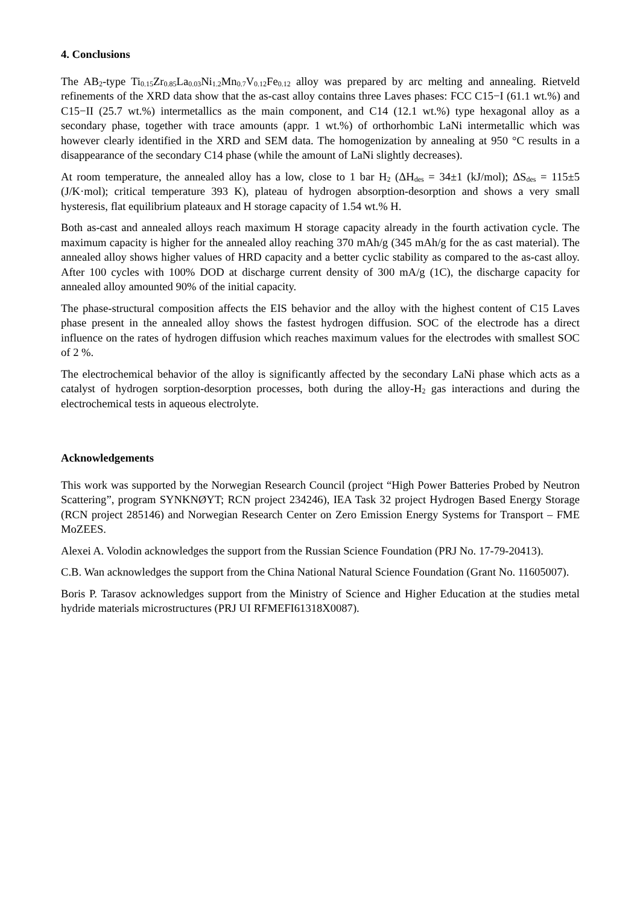4. Conclusions
The AB<sub>2</sub>-type Ti<sub>0.15</sub>Zr<sub>0.85</sub>La<sub>0.03</sub>Ni<sub>1.2</sub>Mn<sub>0.7</sub>V<sub>0.12</sub>Fe<sub>0.12</sub> alloy was prepared by arc melting and annealing. Rietveld refinements of the XRD data show that the as-cast alloy contains three Laves phases: FCC C15−I (61.1 wt.%) and C15−II (25.7 wt.%) intermetallics as the main component, and C14 (12.1 wt.%) type hexagonal alloy as a secondary phase, together with trace amounts (appr. 1 wt.%) of orthorhombic LaNi intermetallic which was however clearly identified in the XRD and SEM data. The homogenization by annealing at 950 °C results in a disappearance of the secondary C14 phase (while the amount of LaNi slightly decreases).
At room temperature, the annealed alloy has a low, close to 1 bar H<sub>2</sub> (ΔH<sub>des</sub> = 34±1 (kJ/mol); ΔS<sub>des</sub> = 115±5 (J/K·mol); critical temperature 393 K), plateau of hydrogen absorption-desorption and shows a very small hysteresis, flat equilibrium plateaux and H storage capacity of 1.54 wt.% H.
Both as-cast and annealed alloys reach maximum H storage capacity already in the fourth activation cycle. The maximum capacity is higher for the annealed alloy reaching 370 mAh/g (345 mAh/g for the as cast material). The annealed alloy shows higher values of HRD capacity and a better cyclic stability as compared to the as-cast alloy. After 100 cycles with 100% DOD at discharge current density of 300 mA/g (1C), the discharge capacity for annealed alloy amounted 90% of the initial capacity.
The phase-structural composition affects the EIS behavior and the alloy with the highest content of C15 Laves phase present in the annealed alloy shows the fastest hydrogen diffusion. SOC of the electrode has a direct influence on the rates of hydrogen diffusion which reaches maximum values for the electrodes with smallest SOC of 2 %.
The electrochemical behavior of the alloy is significantly affected by the secondary LaNi phase which acts as a catalyst of hydrogen sorption-desorption processes, both during the alloy-H<sub>2</sub> gas interactions and during the electrochemical tests in aqueous electrolyte.
Acknowledgements
This work was supported by the Norwegian Research Council (project “High Power Batteries Probed by Neutron Scattering”, program SYNKNØYT; RCN project 234246), IEA Task 32 project Hydrogen Based Energy Storage (RCN project 285146) and Norwegian Research Center on Zero Emission Energy Systems for Transport – FME MoZEES.
Alexei A. Volodin acknowledges the support from the Russian Science Foundation (PRJ No. 17-79-20413).
C.B. Wan acknowledges the support from the China National Natural Science Foundation (Grant No. 11605007).
Boris P. Tarasov acknowledges support from the Ministry of Science and Higher Education at the studies metal hydride materials microstructures (PRJ UI RFMEFI61318X0087).